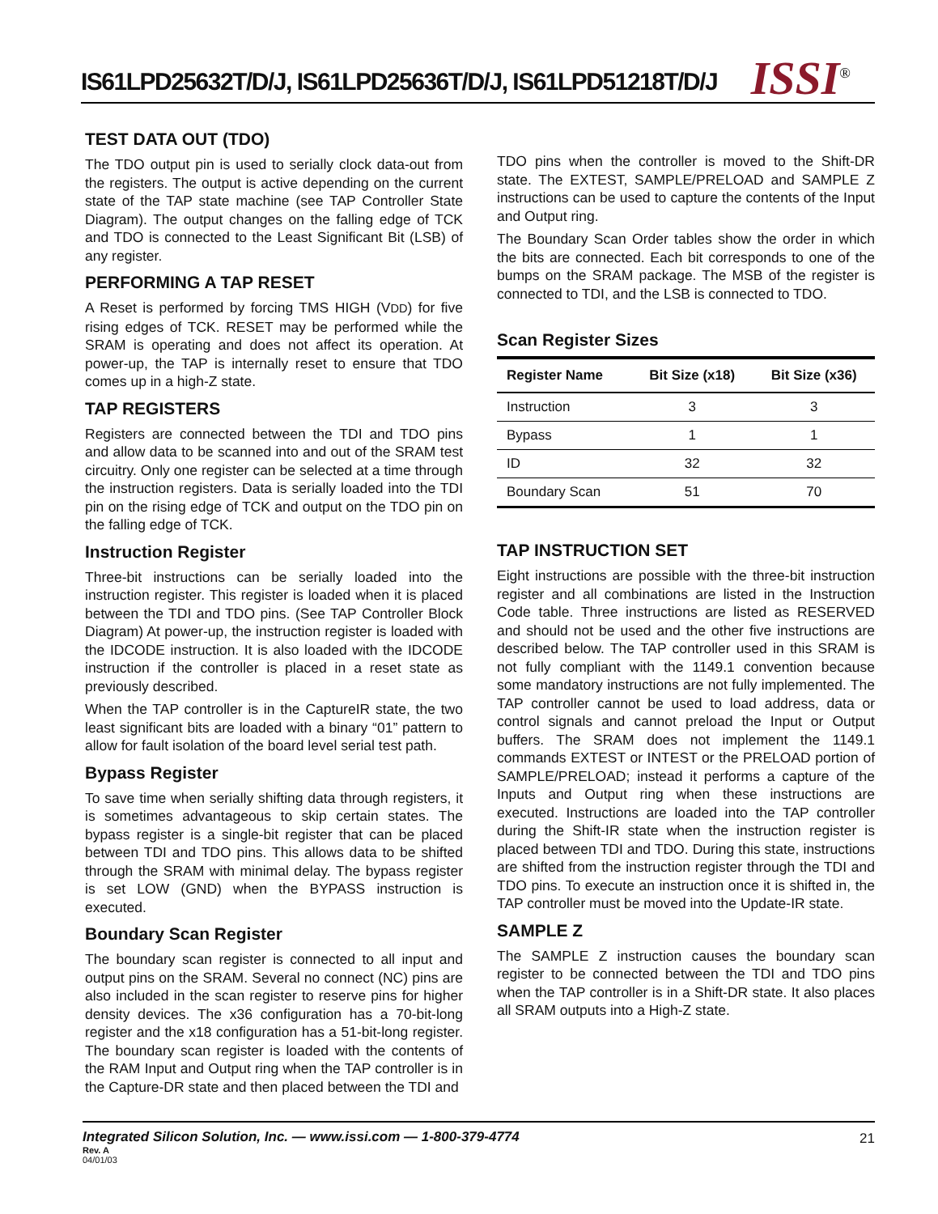IS61LPD25632T/D/J, IS61LPD25636T/D/J, IS61LPD51218T/D/J
ISSI<sup>®</sup>
TEST DATA OUT (TDO)
The TDO output pin is used to serially clock data-out from the registers. The output is active depending on the current state of the TAP state machine (see TAP Controller State Diagram). The output changes on the falling edge of TCK and TDO is connected to the Least Significant Bit (LSB) of any register.
PERFORMING A TAP RESET
A Reset is performed by forcing TMS HIGH (VDD) for five rising edges of TCK. RESET may be performed while the SRAM is operating and does not affect its operation. At power-up, the TAP is internally reset to ensure that TDO comes up in a high-Z state.
TAP REGISTERS
Registers are connected between the TDI and TDO pins and allow data to be scanned into and out of the SRAM test circuitry. Only one register can be selected at a time through the instruction registers. Data is serially loaded into the TDI pin on the rising edge of TCK and output on the TDO pin on the falling edge of TCK.
Instruction Register
Three-bit instructions can be serially loaded into the instruction register. This register is loaded when it is placed between the TDI and TDO pins. (See TAP Controller Block Diagram) At power-up, the instruction register is loaded with the IDCODE instruction. It is also loaded with the IDCODE instruction if the controller is placed in a reset state as previously described.
When the TAP controller is in the CaptureIR state, the two least significant bits are loaded with a binary “01” pattern to allow for fault isolation of the board level serial test path.
Bypass Register
To save time when serially shifting data through registers, it is sometimes advantageous to skip certain states. The bypass register is a single-bit register that can be placed between TDI and TDO pins. This allows data to be shifted through the SRAM with minimal delay. The bypass register is set LOW (GND) when the BYPASS instruction is executed.
Boundary Scan Register
The boundary scan register is connected to all input and output pins on the SRAM. Several no connect (NC) pins are also included in the scan register to reserve pins for higher density devices. The x36 configuration has a 70-bit-long register and the x18 configuration has a 51-bit-long register. The boundary scan register is loaded with the contents of the RAM Input and Output ring when the TAP controller is in the Capture-DR state and then placed between the TDI and
TDO pins when the controller is moved to the Shift-DR state. The EXTEST, SAMPLE/PRELOAD and SAMPLE Z instructions can be used to capture the contents of the Input and Output ring.
The Boundary Scan Order tables show the order in which the bits are connected. Each bit corresponds to one of the bumps on the SRAM package. The MSB of the register is connected to TDI, and the LSB is connected to TDO.
Scan Register Sizes
| Register Name | Bit Size (x18) | Bit Size (x36) |
| --- | --- | --- |
| Instruction | 3 | 3 |
| Bypass | 1 | 1 |
| ID | 32 | 32 |
| Boundary Scan | 51 | 70 |
TAP INSTRUCTION SET
Eight instructions are possible with the three-bit instruction register and all combinations are listed in the Instruction Code table. Three instructions are listed as RESERVED and should not be used and the other five instructions are described below. The TAP controller used in this SRAM is not fully compliant with the 1149.1 convention because some mandatory instructions are not fully implemented. The TAP controller cannot be used to load address, data or control signals and cannot preload the Input or Output buffers. The SRAM does not implement the 1149.1 commands EXTEST or INTEST or the PRELOAD portion of SAMPLE/PRELOAD; instead it performs a capture of the Inputs and Output ring when these instructions are executed. Instructions are loaded into the TAP controller during the Shift-IR state when the instruction register is placed between TDI and TDO. During this state, instructions are shifted from the instruction register through the TDI and TDO pins. To execute an instruction once it is shifted in, the TAP controller must be moved into the Update-IR state.
SAMPLE Z
The SAMPLE Z instruction causes the boundary scan register to be connected between the TDI and TDO pins when the TAP controller is in a Shift-DR state. It also places all SRAM outputs into a High-Z state.
Integrated Silicon Solution, Inc. — www.issi.com — 1-800-379-4774
21
Rev. A
04/01/03